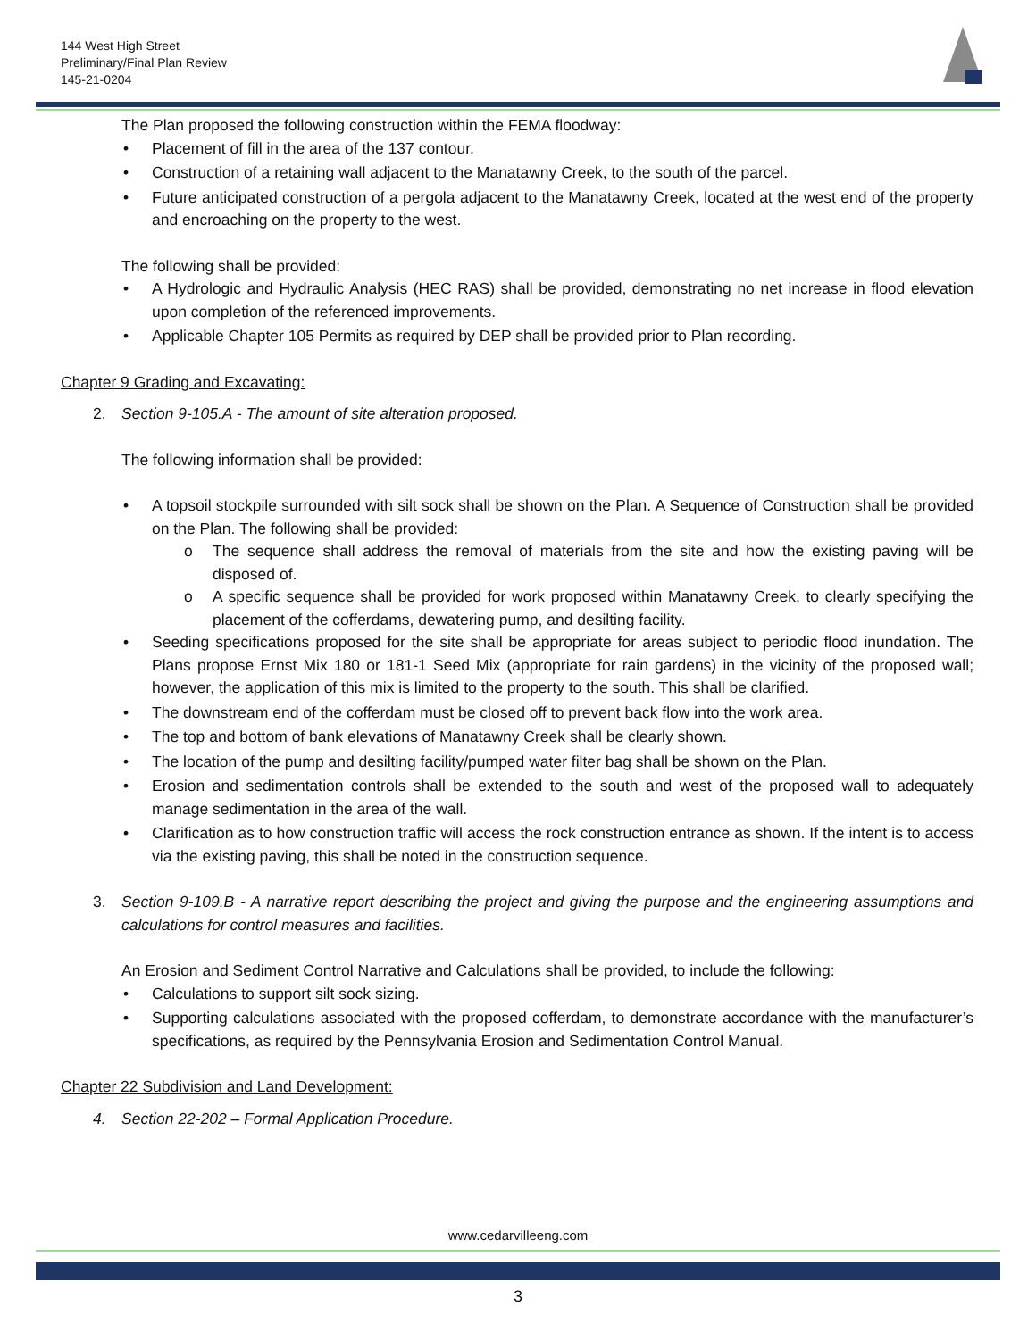144 West High Street
Preliminary/Final Plan Review
145-21-0204
The Plan proposed the following construction within the FEMA floodway:
• Placement of fill in the area of the 137 contour.
• Construction of a retaining wall adjacent to the Manatawny Creek, to the south of the parcel.
• Future anticipated construction of a pergola adjacent to the Manatawny Creek, located at the west end of the property and encroaching on the property to the west.
The following shall be provided:
• A Hydrologic and Hydraulic Analysis (HEC RAS) shall be provided, demonstrating no net increase in flood elevation upon completion of the referenced improvements.
• Applicable Chapter 105 Permits as required by DEP shall be provided prior to Plan recording.
Chapter 9 Grading and Excavating:
2. Section 9-105.A - The amount of site alteration proposed.
The following information shall be provided:
• A topsoil stockpile surrounded with silt sock shall be shown on the Plan. A Sequence of Construction shall be provided on the Plan. The following shall be provided:
o The sequence shall address the removal of materials from the site and how the existing paving will be disposed of.
o A specific sequence shall be provided for work proposed within Manatawny Creek, to clearly specifying the placement of the cofferdams, dewatering pump, and desilting facility.
• Seeding specifications proposed for the site shall be appropriate for areas subject to periodic flood inundation. The Plans propose Ernst Mix 180 or 181-1 Seed Mix (appropriate for rain gardens) in the vicinity of the proposed wall; however, the application of this mix is limited to the property to the south. This shall be clarified.
• The downstream end of the cofferdam must be closed off to prevent back flow into the work area.
• The top and bottom of bank elevations of Manatawny Creek shall be clearly shown.
• The location of the pump and desilting facility/pumped water filter bag shall be shown on the Plan.
• Erosion and sedimentation controls shall be extended to the south and west of the proposed wall to adequately manage sedimentation in the area of the wall.
• Clarification as to how construction traffic will access the rock construction entrance as shown. If the intent is to access via the existing paving, this shall be noted in the construction sequence.
3. Section 9-109.B - A narrative report describing the project and giving the purpose and the engineering assumptions and calculations for control measures and facilities.
An Erosion and Sediment Control Narrative and Calculations shall be provided, to include the following:
• Calculations to support silt sock sizing.
• Supporting calculations associated with the proposed cofferdam, to demonstrate accordance with the manufacturer’s specifications, as required by the Pennsylvania Erosion and Sedimentation Control Manual.
Chapter 22 Subdivision and Land Development:
4. Section 22-202 – Formal Application Procedure.
www.cedarvilleeng.com
3